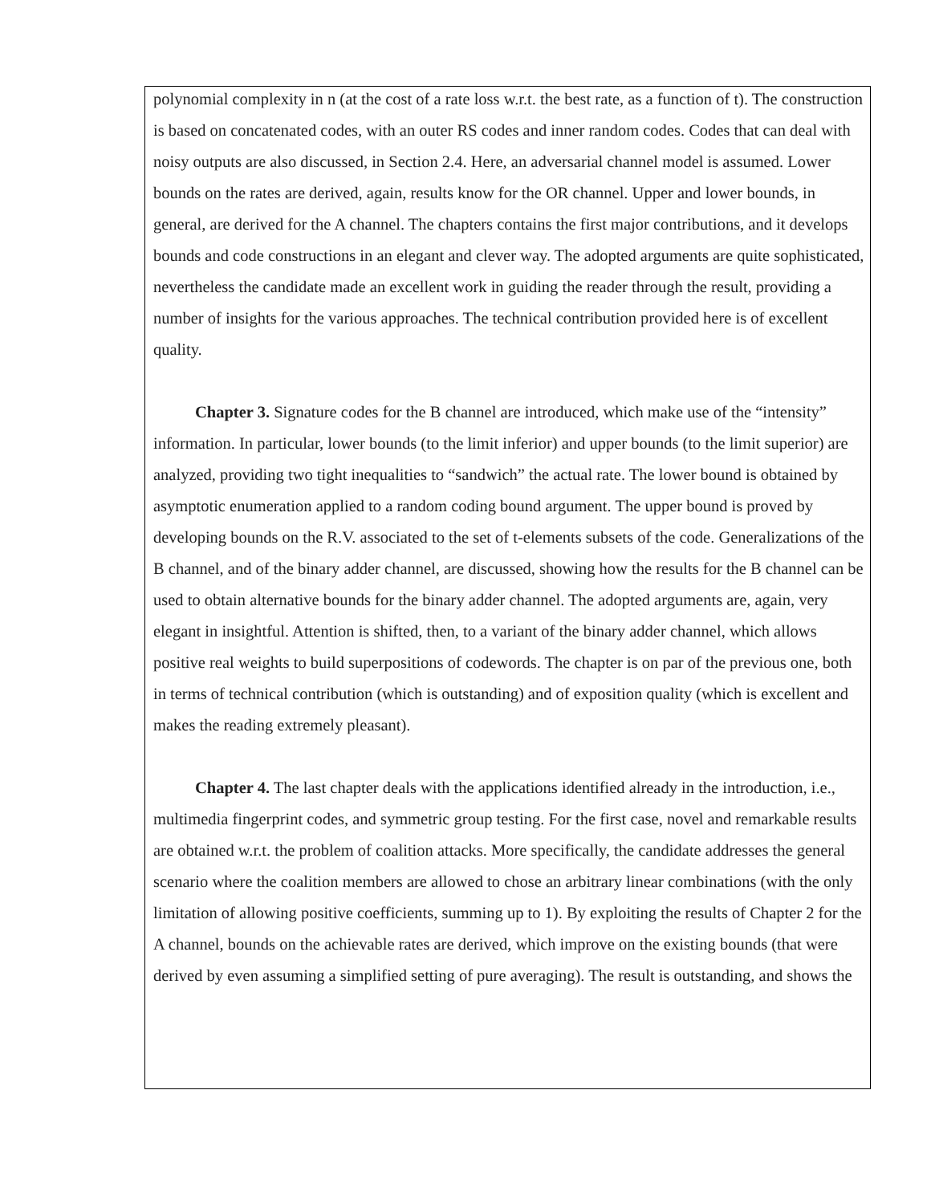polynomial complexity in n (at the cost of a rate loss w.r.t. the best rate, as a function of t). The construction is based on concatenated codes, with an outer RS codes and inner random codes. Codes that can deal with noisy outputs are also discussed, in Section 2.4. Here, an adversarial channel model is assumed. Lower bounds on the rates are derived, again, results know for the OR channel. Upper and lower bounds, in general, are derived for the A channel. The chapters contains the first major contributions, and it develops bounds and code constructions in an elegant and clever way. The adopted arguments are quite sophisticated, nevertheless the candidate made an excellent work in guiding the reader through the result, providing a number of insights for the various approaches. The technical contribution provided here is of excellent quality.
Chapter 3. Signature codes for the B channel are introduced, which make use of the “intensity” information. In particular, lower bounds (to the limit inferior) and upper bounds (to the limit superior) are analyzed, providing two tight inequalities to “sandwich” the actual rate. The lower bound is obtained by asymptotic enumeration applied to a random coding bound argument. The upper bound is proved by developing bounds on the R.V. associated to the set of t-elements subsets of the code. Generalizations of the B channel, and of the binary adder channel, are discussed, showing how the results for the B channel can be used to obtain alternative bounds for the binary adder channel. The adopted arguments are, again, very elegant in insightful. Attention is shifted, then, to a variant of the binary adder channel, which allows positive real weights to build superpositions of codewords. The chapter is on par of the previous one, both in terms of technical contribution (which is outstanding) and of exposition quality (which is excellent and makes the reading extremely pleasant).
Chapter 4. The last chapter deals with the applications identified already in the introduction, i.e., multimedia fingerprint codes, and symmetric group testing. For the first case, novel and remarkable results are obtained w.r.t. the problem of coalition attacks. More specifically, the candidate addresses the general scenario where the coalition members are allowed to chose an arbitrary linear combinations (with the only limitation of allowing positive coefficients, summing up to 1). By exploiting the results of Chapter 2 for the A channel, bounds on the achievable rates are derived, which improve on the existing bounds (that were derived by even assuming a simplified setting of pure averaging). The result is outstanding, and shows the